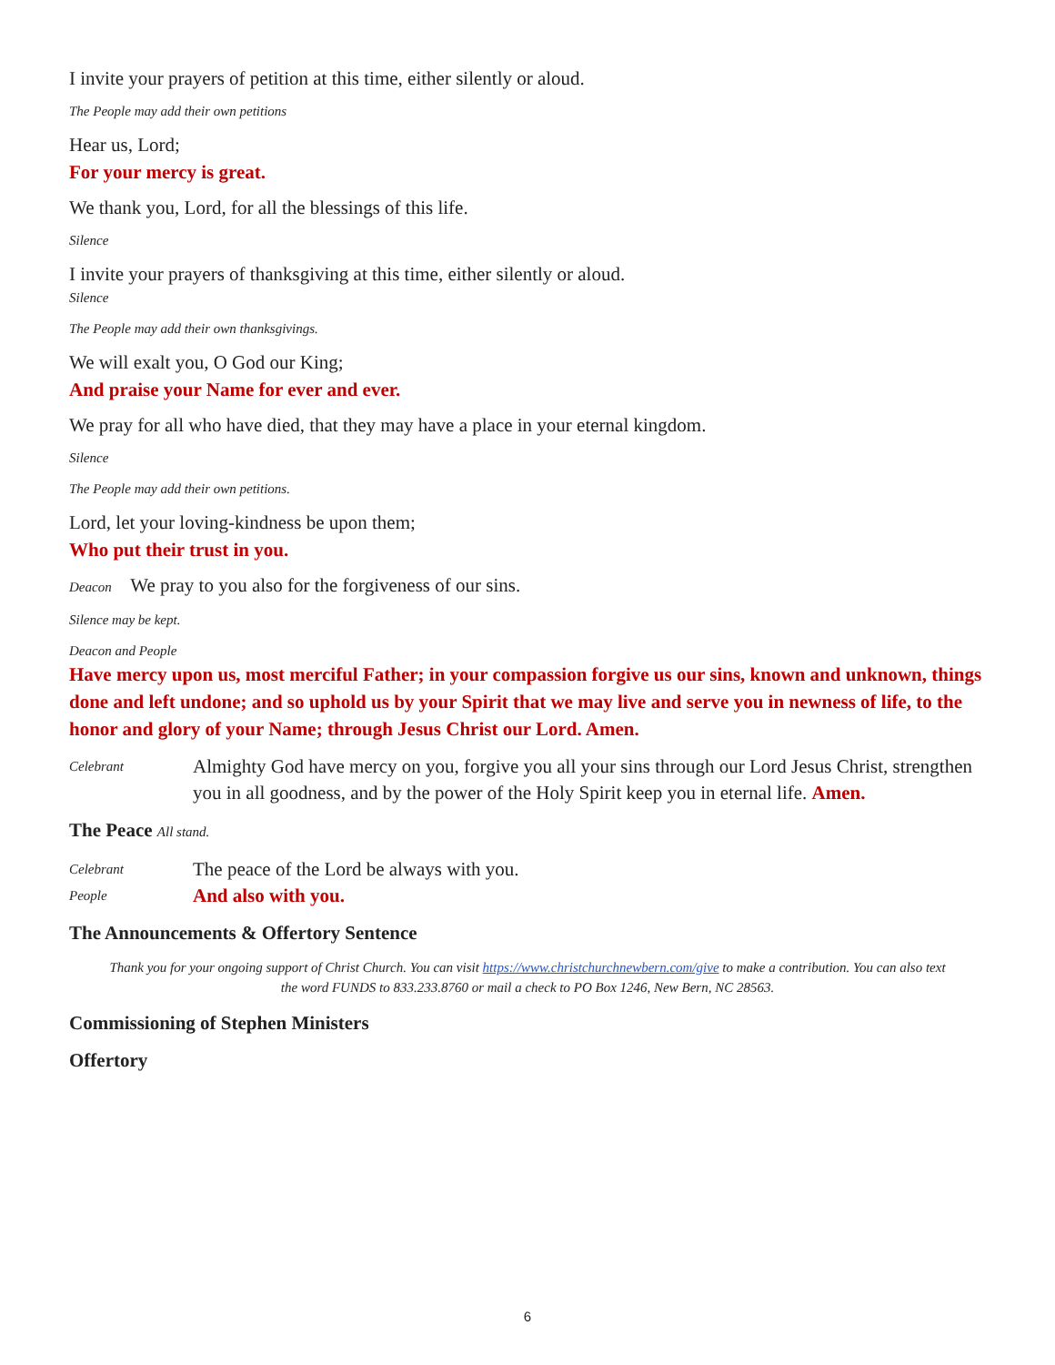I invite your prayers of petition at this time, either silently or aloud.
The People may add their own petitions
Hear us, Lord;
For your mercy is great.
We thank you, Lord, for all the blessings of this life.
Silence
I invite your prayers of thanksgiving at this time, either silently or aloud.
Silence
The People may add their own thanksgivings.
We will exalt you, O God our King;
And praise your Name for ever and ever.
We pray for all who have died, that they may have a place in your eternal kingdom.
Silence
The People may add their own petitions.
Lord, let your loving-kindness be upon them;
Who put their trust in you.
Deacon We pray to you also for the forgiveness of our sins.
Silence may be kept.
Deacon and People
Have mercy upon us, most merciful Father; in your compassion forgive us our sins, known and unknown, things done and left undone; and so uphold us by your Spirit that we may live and serve you in newness of life, to the honor and glory of your Name; through Jesus Christ our Lord. Amen.
Celebrant Almighty God have mercy on you, forgive you all your sins through our Lord Jesus Christ, strengthen you in all goodness, and by the power of the Holy Spirit keep you in eternal life. Amen.
The Peace All stand.
Celebrant The peace of the Lord be always with you.
People And also with you.
The Announcements & Offertory Sentence
Thank you for your ongoing support of Christ Church. You can visit https://www.christchurchnewbern.com/give to make a contribution. You can also text the word FUNDS to 833.233.8760 or mail a check to PO Box 1246, New Bern, NC 28563.
Commissioning of Stephen Ministers
Offertory
6